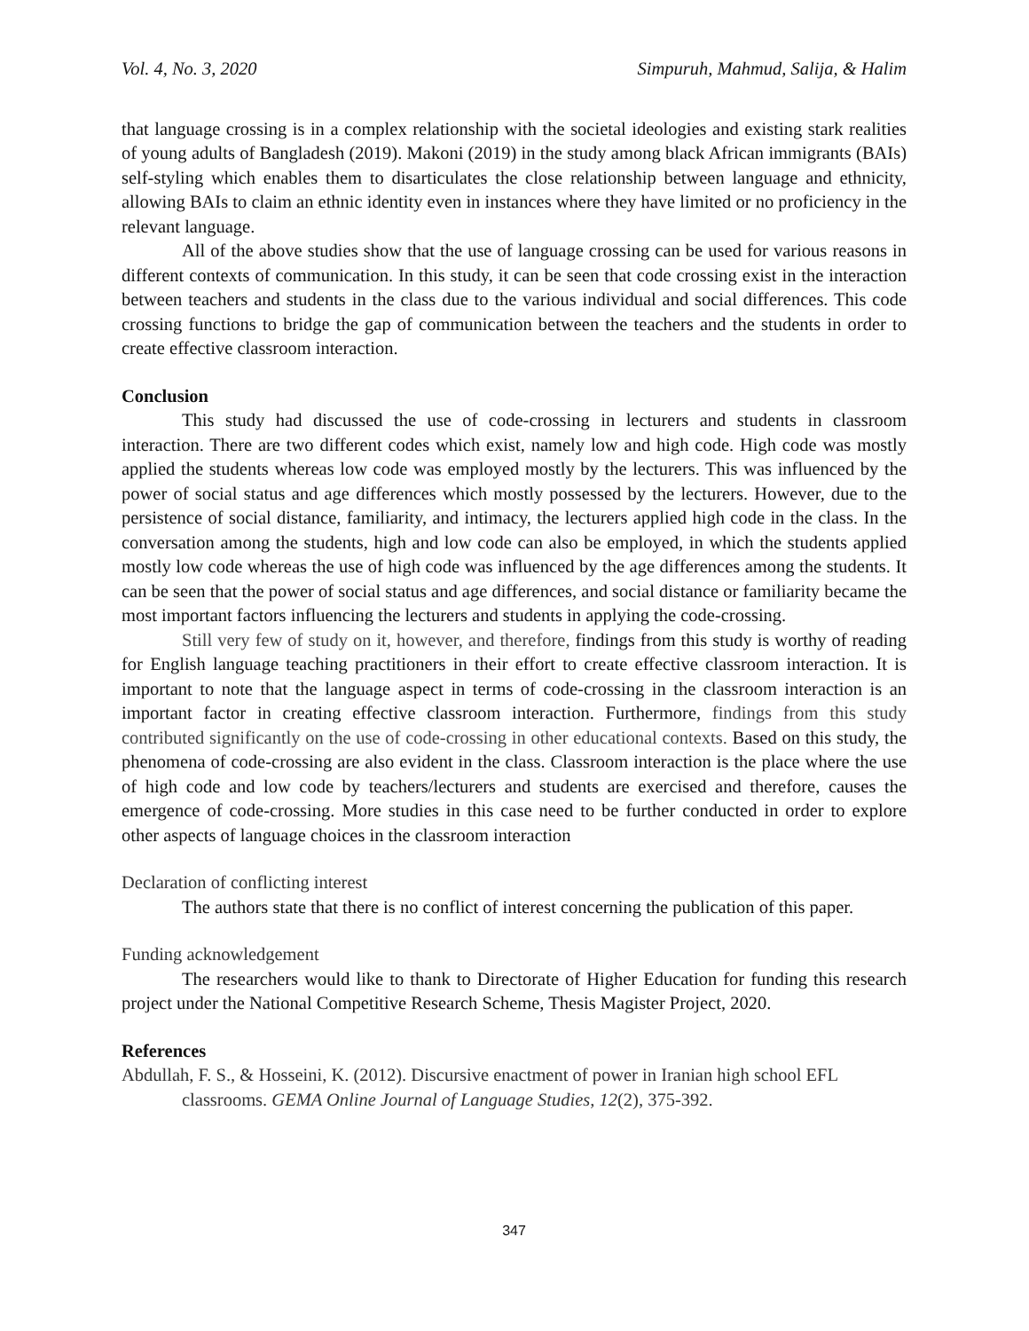Vol. 4, No. 3, 2020 Simpuruh, Mahmud, Salija, & Halim
that language crossing is in a complex relationship with the societal ideologies and existing stark realities of young adults of Bangladesh (2019). Makoni (2019) in the study among black African immigrants (BAIs) self-styling which enables them to disarticulates the close relationship between language and ethnicity, allowing BAIs to claim an ethnic identity even in instances where they have limited or no proficiency in the relevant language.
All of the above studies show that the use of language crossing can be used for various reasons in different contexts of communication. In this study, it can be seen that code crossing exist in the interaction between teachers and students in the class due to the various individual and social differences. This code crossing functions to bridge the gap of communication between the teachers and the students in order to create effective classroom interaction.
Conclusion
This study had discussed the use of code-crossing in lecturers and students in classroom interaction. There are two different codes which exist, namely low and high code. High code was mostly applied the students whereas low code was employed mostly by the lecturers. This was influenced by the power of social status and age differences which mostly possessed by the lecturers. However, due to the persistence of social distance, familiarity, and intimacy, the lecturers applied high code in the class. In the conversation among the students, high and low code can also be employed, in which the students applied mostly low code whereas the use of high code was influenced by the age differences among the students. It can be seen that the power of social status and age differences, and social distance or familiarity became the most important factors influencing the lecturers and students in applying the code-crossing.
Still very few of study on it, however, and therefore, findings from this study is worthy of reading for English language teaching practitioners in their effort to create effective classroom interaction. It is important to note that the language aspect in terms of code-crossing in the classroom interaction is an important factor in creating effective classroom interaction. Furthermore, findings from this study contributed significantly on the use of code-crossing in other educational contexts. Based on this study, the phenomena of code-crossing are also evident in the class. Classroom interaction is the place where the use of high code and low code by teachers/lecturers and students are exercised and therefore, causes the emergence of code-crossing. More studies in this case need to be further conducted in order to explore other aspects of language choices in the classroom interaction
Declaration of conflicting interest
The authors state that there is no conflict of interest concerning the publication of this paper.
Funding acknowledgement
The researchers would like to thank to Directorate of Higher Education for funding this research project under the National Competitive Research Scheme, Thesis Magister Project, 2020.
References
Abdullah, F. S., & Hosseini, K. (2012). Discursive enactment of power in Iranian high school EFL classrooms. GEMA Online Journal of Language Studies, 12(2), 375-392.
347